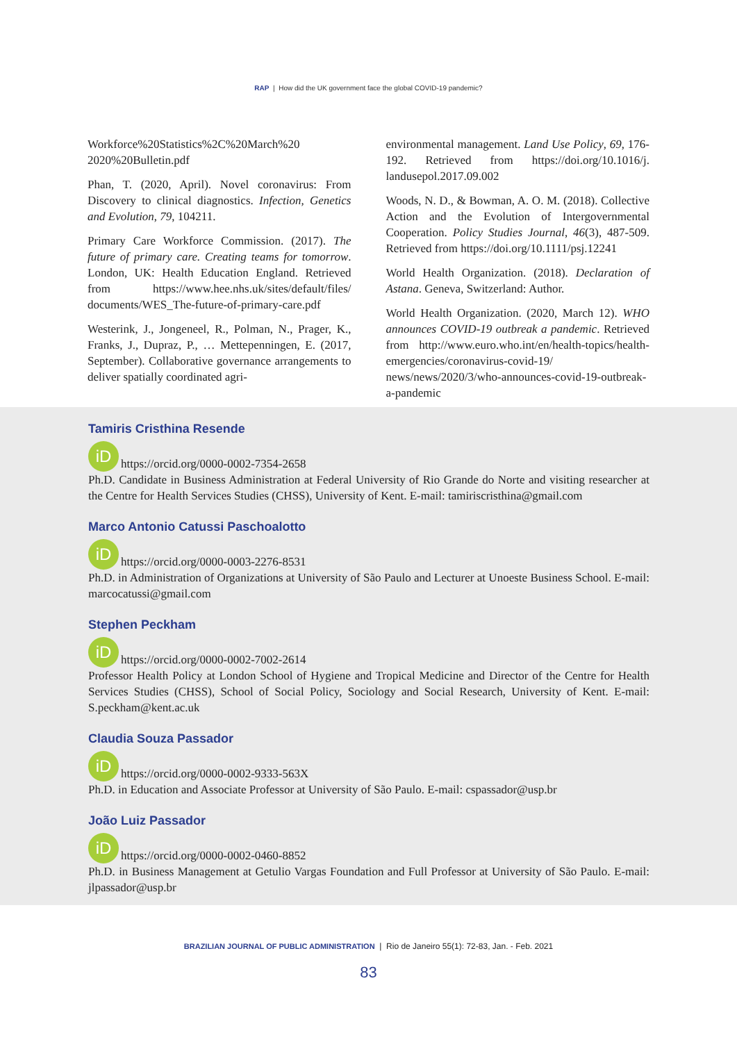RAP | How did the UK government face the global COVID-19 pandemic?
Workforce%20Statistics%2C%20March%20 2020%20Bulletin.pdf
Phan, T. (2020, April). Novel coronavirus: From Discovery to clinical diagnostics. Infection, Genetics and Evolution, 79, 104211.
Primary Care Workforce Commission. (2017). The future of primary care. Creating teams for tomorrow. London, UK: Health Education England. Retrieved from https://www.hee.nhs.uk/sites/default/files/ documents/WES_The-future-of-primary-care.pdf
Westerink, J., Jongeneel, R., Polman, N., Prager, K., Franks, J., Dupraz, P., … Mettepenningen, E. (2017, September). Collaborative governance arrangements to deliver spatially coordinated agri-
environmental management. Land Use Policy, 69, 176-192. Retrieved from https://doi.org/10.1016/j. landusepol.2017.09.002
Woods, N. D., & Bowman, A. O. M. (2018). Collective Action and the Evolution of Intergovernmental Cooperation. Policy Studies Journal, 46(3), 487-509. Retrieved from https://doi.org/10.1111/psj.12241
World Health Organization. (2018). Declaration of Astana. Geneva, Switzerland: Author.
World Health Organization. (2020, March 12). WHO announces COVID-19 outbreak a pandemic. Retrieved from http://www.euro.who.int/en/health-topics/health-emergencies/coronavirus-covid-19/ news/news/2020/3/who-announces-covid-19-outbreak-a-pandemic
Tamiris Cristhina Resende
iD https://orcid.org/0000-0002-7354-2658
Ph.D. Candidate in Business Administration at Federal University of Rio Grande do Norte and visiting researcher at the Centre for Health Services Studies (CHSS), University of Kent. E-mail: tamiriscristhina@gmail.com
Marco Antonio Catussi Paschoalotto
iD https://orcid.org/0000-0003-2276-8531
Ph.D. in Administration of Organizations at University of São Paulo and Lecturer at Unoeste Business School. E-mail: marcocatussi@gmail.com
Stephen Peckham
iD https://orcid.org/0000-0002-7002-2614
Professor Health Policy at London School of Hygiene and Tropical Medicine and Director of the Centre for Health Services Studies (CHSS), School of Social Policy, Sociology and Social Research, University of Kent. E-mail: S.peckham@kent.ac.uk
Claudia Souza Passador
iD https://orcid.org/0000-0002-9333-563X
Ph.D. in Education and Associate Professor at University of São Paulo. E-mail: cspassador@usp.br
João Luiz Passador
iD https://orcid.org/0000-0002-0460-8852
Ph.D. in Business Management at Getulio Vargas Foundation and Full Professor at University of São Paulo. E-mail: jlpassador@usp.br
BRAZILIAN JOURNAL OF PUBLIC ADMINISTRATION | Rio de Janeiro 55(1): 72-83, Jan. - Feb. 2021
83